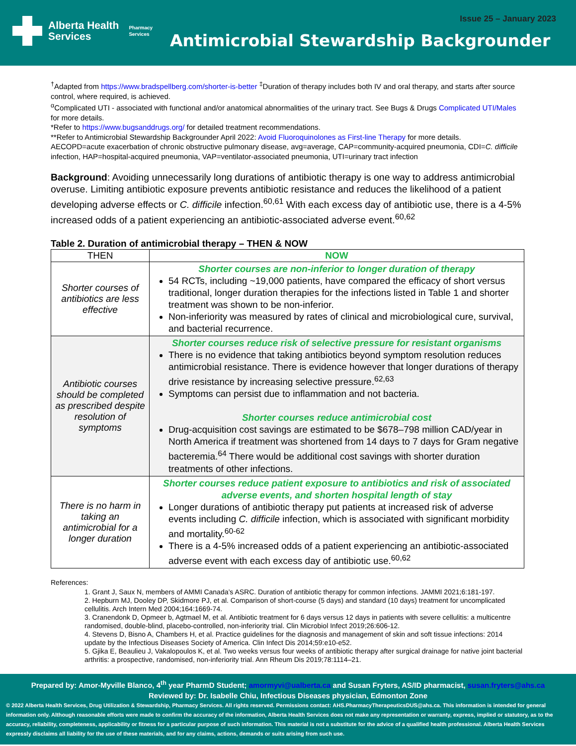Alberta Health
Services
Pharmacy
Services
Issue 25 – January 2023
Antimicrobial Stewardship Backgrounder
<sup>†</sup> Adapted from https://www.bradspellberg.com/shorter-is-better <sup>‡</sup>Duration of therapy includes both IV and oral therapy, and starts after source control, where required, is achieved.
<sup>α</sup>Complicated UTI - associated with functional and/or anatomical abnormalities of the urinary tract. See Bugs & Drugs Complicated UTI/Males for more details.
*Refer to https://www.bugsanddrugs.org/ for detailed treatment recommendations.
**Refer to Antimicrobial Stewardship Backgrounder April 2022: Avoid Fluoroquinolones as First-line Therapy for more details.
AECOPD=acute exacerbation of chronic obstructive pulmonary disease, avg=average, CAP=community-acquired pneumonia, CDI=C. difficile infection, HAP=hospital-acquired pneumonia, VAP=ventilator-associated pneumonia, UTI=urinary tract infection
Background: Avoiding unnecessarily long durations of antibiotic therapy is one way to address antimicrobial overuse. Limiting antibiotic exposure prevents antibiotic resistance and reduces the likelihood of a patient developing adverse effects or C. difficile infection.<sup>60,61</sup> With each excess day of antibiotic use, there is a 4-5% increased odds of a patient experiencing an antibiotic-associated adverse event.<sup>60,62</sup>
Table 2. Duration of antimicrobial therapy – THEN & NOW
| THEN | NOW |
| --- | --- |
| Shorter courses of antibiotics are less effective | Shorter courses are non-inferior to longer duration of therapy 54 RCTs, including ~19,000 patients, have compared the efficacy of short versus traditional, longer duration therapies for the infections listed in Table 1 and shorter treatment was shown to be non-inferior. Non-inferiority was measured by rates of clinical and microbiological cure, survival, and bacterial recurrence. |
| Antibiotic courses should be completed as prescribed despite resolution of symptoms | Shorter courses reduce risk of selective pressure for resistant organisms There is no evidence that taking antibiotics beyond symptom resolution reduces antimicrobial resistance. There is evidence however that longer durations of therapy drive resistance by increasing selective pressure.<sup>62,63</sup> Symptoms can persist due to inflammation and not bacteria. Shorter courses reduce antimicrobial cost Drug-acquisition cost savings are estimated to be $678–798 million CAD/year in North America if treatment was shortened from 14 days to 7 days for Gram negative bacteremia.<sup>64</sup> There would be additional cost savings with shorter duration treatments of other infections. |
| There is no harm in taking an antimicrobial for a longer duration | Shorter courses reduce patient exposure to antibiotics and risk of associated adverse events, and shorten hospital length of stay Longer durations of antibiotic therapy put patients at increased risk of adverse events including C. difficile infection, which is associated with significant morbidity and mortality.<sup>60-62</sup> There is a 4-5% increased odds of a patient experiencing an antibiotic-associated adverse event with each excess day of antibiotic use.<sup>60,62</sup> |
References:
1. Grant J, Saux N, members of AMMI Canada’s ASRC. Duration of antibiotic therapy for common infections. JAMMI 2021;6:181-197.
2. Hepburn MJ, Dooley DP, Skidmore PJ, et al. Comparison of short-course (5 days) and standard (10 days) treatment for uncomplicated cellulitis. Arch Intern Med 2004;164:1669-74.
3. Cranendonk D, Opmeer b, Agtmael M, et al. Antibiotic treatment for 6 days versus 12 days in patients with severe cellulitis: a multicentre randomised, double-blind, placebo-controlled, non-inferiority trial. Clin Microbiol Infect 2019;26:606-12.
4. Stevens D, Bisno A, Chambers H, et al. Practice guidelines for the diagnosis and management of skin and soft tissue infections: 2014 update by the Infectious Diseases Society of America. Clin Infect Dis 2014;59:e10-e52.
5. Gjika E, Beaulieu J, Vakalopoulos K, et al. Two weeks versus four weeks of antibiotic therapy after surgical drainage for native joint bacterial arthritis: a prospective, randomised, non-inferiority trial. Ann Rheum Dis 2019;78:1114–21.
Prepared by: Amor-Myville Blanco, 4<sup>th</sup> year PharmD Student; amormyvi@ualberta.ca and Susan Fryters, AS/ID pharmacist, susan.fryters@ahs.ca
Reviewed by: Dr. Isabelle Chiu, Infectious Diseases physician, Edmonton Zone
© 2022 Alberta Health Services, Drug Utilization & Stewardship, Pharmacy Services. All rights reserved. Permissions contact: AHS.PharmacyTherapeuticsDUS@ahs.ca. This information is intended for general information only. Although reasonable efforts were made to confirm the accuracy of the information, Alberta Health Services does not make any representation or warranty, express, implied or statutory, as to the accuracy, reliability, completeness, applicability or fitness for a particular purpose of such information. This material is not a substitute for the advice of a qualified health professional. Alberta Health Services expressly disclaims all liability for the use of these materials, and for any claims, actions, demands or suits arising from such use.